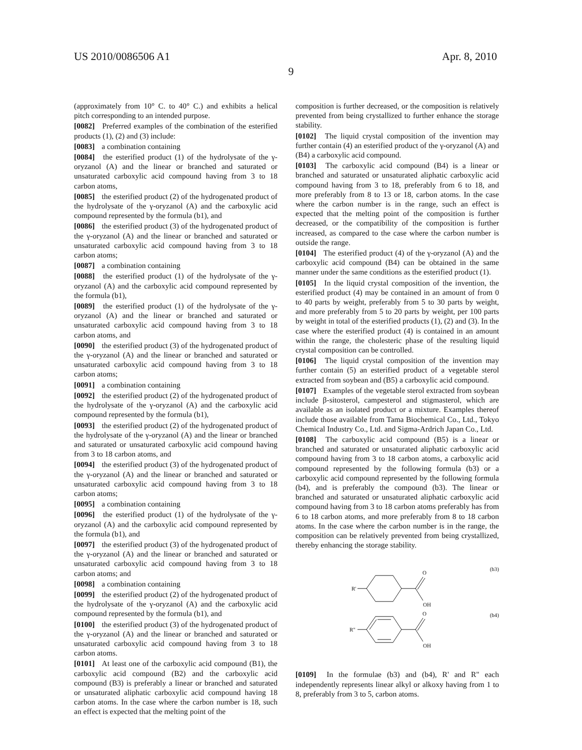US 2010/0086506 A1 Apr. 8, 2010
9
(approximately from 10° C. to 40° C.) and exhibits a helical pitch corresponding to an intended purpose.
[0082] Preferred examples of the combination of the esterified products (1), (2) and (3) include:
[0083] a combination containing
[0084] the esterified product (1) of the hydrolysate of the γ-oryzanol (A) and the linear or branched and saturated or unsaturated carboxylic acid compound having from 3 to 18 carbon atoms,
[0085] the esterified product (2) of the hydrogenated product of the hydrolysate of the γ-oryzanol (A) and the carboxylic acid compound represented by the formula (b1), and
[0086] the esterified product (3) of the hydrogenated product of the γ-oryzanol (A) and the linear or branched and saturated or unsaturated carboxylic acid compound having from 3 to 18 carbon atoms;
[0087] a combination containing
[0088] the esterified product (1) of the hydrolysate of the γ-oryzanol (A) and the carboxylic acid compound represented by the formula (b1),
[0089] the esterified product (1) of the hydrolysate of the γ-oryzanol (A) and the linear or branched and saturated or unsaturated carboxylic acid compound having from 3 to 18 carbon atoms, and
[0090] the esterified product (3) of the hydrogenated product of the γ-oryzanol (A) and the linear or branched and saturated or unsaturated carboxylic acid compound having from 3 to 18 carbon atoms;
[0091] a combination containing
[0092] the esterified product (2) of the hydrogenated product of the hydrolysate of the γ-oryzanol (A) and the carboxylic acid compound represented by the formula (b1),
[0093] the esterified product (2) of the hydrogenated product of the hydrolysate of the γ-oryzanol (A) and the linear or branched and saturated or unsaturated carboxylic acid compound having from 3 to 18 carbon atoms, and
[0094] the esterified product (3) of the hydrogenated product of the γ-oryzanol (A) and the linear or branched and saturated or unsaturated carboxylic acid compound having from 3 to 18 carbon atoms;
[0095] a combination containing
[0096] the esterified product (1) of the hydrolysate of the γ-oryzanol (A) and the carboxylic acid compound represented by the formula (b1), and
[0097] the esterified product (3) of the hydrogenated product of the γ-oryzanol (A) and the linear or branched and saturated or unsaturated carboxylic acid compound having from 3 to 18 carbon atoms; and
[0098] a combination containing
[0099] the esterified product (2) of the hydrogenated product of the hydrolysate of the γ-oryzanol (A) and the carboxylic acid compound represented by the formula (b1), and
[0100] the esterified product (3) of the hydrogenated product of the γ-oryzanol (A) and the linear or branched and saturated or unsaturated carboxylic acid compound having from 3 to 18 carbon atoms.
[0101] At least one of the carboxylic acid compound (B1), the carboxylic acid compound (B2) and the carboxylic acid compound (B3) is preferably a linear or branched and saturated or unsaturated aliphatic carboxylic acid compound having 18 carbon atoms. In the case where the carbon number is 18, such an effect is expected that the melting point of the
composition is further decreased, or the composition is relatively prevented from being crystallized to further enhance the storage stability.
[0102] The liquid crystal composition of the invention may further contain (4) an esterified product of the γ-oryzanol (A) and (B4) a carboxylic acid compound.
[0103] The carboxylic acid compound (B4) is a linear or branched and saturated or unsaturated aliphatic carboxylic acid compound having from 3 to 18, preferably from 6 to 18, and more preferably from 8 to 13 or 18, carbon atoms. In the case where the carbon number is in the range, such an effect is expected that the melting point of the composition is further decreased, or the compatibility of the composition is further increased, as compared to the case where the carbon number is outside the range.
[0104] The esterified product (4) of the γ-oryzanol (A) and the carboxylic acid compound (B4) can be obtained in the same manner under the same conditions as the esterified product (1).
[0105] In the liquid crystal composition of the invention, the esterified product (4) may be contained in an amount of from 0 to 40 parts by weight, preferably from 5 to 30 parts by weight, and more preferably from 5 to 20 parts by weight, per 100 parts by weight in total of the esterified products (1), (2) and (3). In the case where the esterified product (4) is contained in an amount within the range, the cholesteric phase of the resulting liquid crystal composition can be controlled.
[0106] The liquid crystal composition of the invention may further contain (5) an esterified product of a vegetable sterol extracted from soybean and (B5) a carboxylic acid compound.
[0107] Examples of the vegetable sterol extracted from soybean include β-sitosterol, campesterol and stigmasterol, which are available as an isolated product or a mixture. Examples thereof include those available from Tama Biochemical Co., Ltd., Tokyo Chemical Industry Co., Ltd. and Sigma-Ardrich Japan Co., Ltd.
[0108] The carboxylic acid compound (B5) is a linear or branched and saturated or unsaturated aliphatic carboxylic acid compound having from 3 to 18 carbon atoms, a carboxylic acid compound represented by the following formula (b3) or a carboxylic acid compound represented by the following formula (b4), and is preferably the compound (b3). The linear or branched and saturated or unsaturated aliphatic carboxylic acid compound having from 3 to 18 carbon atoms preferably has from 6 to 18 carbon atoms, and more preferably from 8 to 18 carbon atoms. In the case where the carbon number is in the range, the composition can be relatively prevented from being crystallized, thereby enhancing the storage stability.
(b3)
(b4)
R'
O
OH
R"
O
OH
[0109] In the formulae (b3) and (b4), R' and R" each independently represents linear alkyl or alkoxy having from 1 to 8, preferably from 3 to 5, carbon atoms.